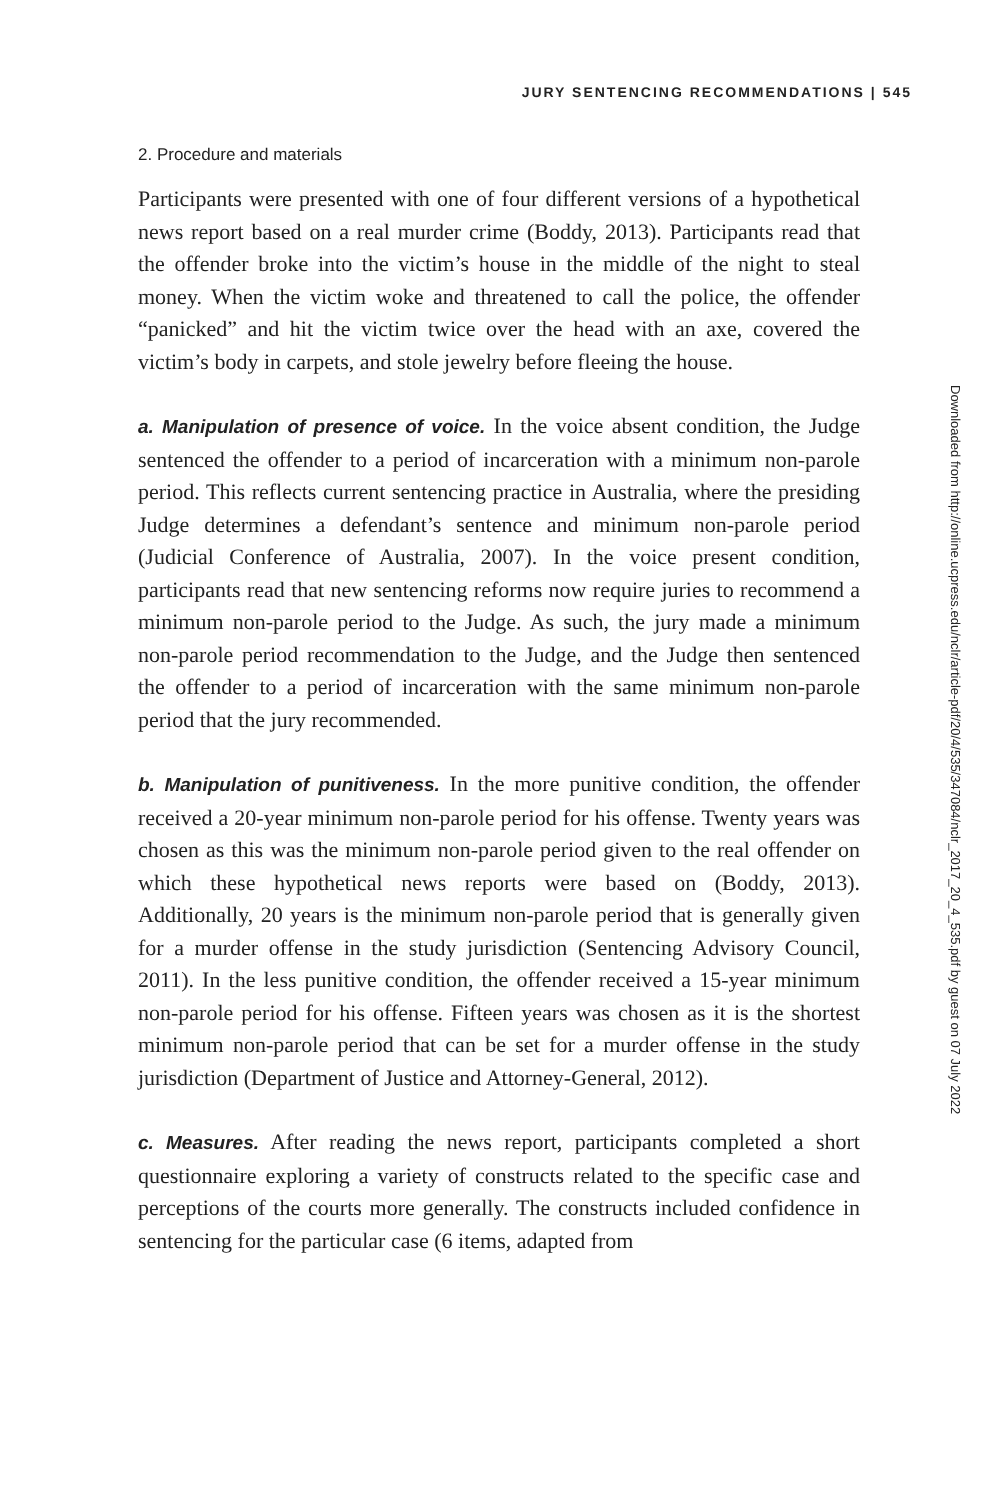JURY SENTENCING RECOMMENDATIONS | 545
2. Procedure and materials
Participants were presented with one of four different versions of a hypothetical news report based on a real murder crime (Boddy, 2013). Participants read that the offender broke into the victim’s house in the middle of the night to steal money. When the victim woke and threatened to call the police, the offender “panicked” and hit the victim twice over the head with an axe, covered the victim’s body in carpets, and stole jewelry before fleeing the house.
a. Manipulation of presence of voice. In the voice absent condition, the Judge sentenced the offender to a period of incarceration with a minimum non-parole period. This reflects current sentencing practice in Australia, where the presiding Judge determines a defendant’s sentence and minimum non-parole period (Judicial Conference of Australia, 2007). In the voice present condition, participants read that new sentencing reforms now require juries to recommend a minimum non-parole period to the Judge. As such, the jury made a minimum non-parole period recommendation to the Judge, and the Judge then sentenced the offender to a period of incarceration with the same minimum non-parole period that the jury recommended.
b. Manipulation of punitiveness. In the more punitive condition, the offender received a 20-year minimum non-parole period for his offense. Twenty years was chosen as this was the minimum non-parole period given to the real offender on which these hypothetical news reports were based on (Boddy, 2013). Additionally, 20 years is the minimum non-parole period that is generally given for a murder offense in the study jurisdiction (Sentencing Advisory Council, 2011). In the less punitive condition, the offender received a 15-year minimum non-parole period for his offense. Fifteen years was chosen as it is the shortest minimum non-parole period that can be set for a murder offense in the study jurisdiction (Department of Justice and Attorney-General, 2012).
c. Measures. After reading the news report, participants completed a short questionnaire exploring a variety of constructs related to the specific case and perceptions of the courts more generally. The constructs included confidence in sentencing for the particular case (6 items, adapted from
Downloaded from http://online.ucpress.edu/nclr/article-pdf/20/4/535/347084/nclr_2017_20_4_535.pdf by guest on 07 July 2022